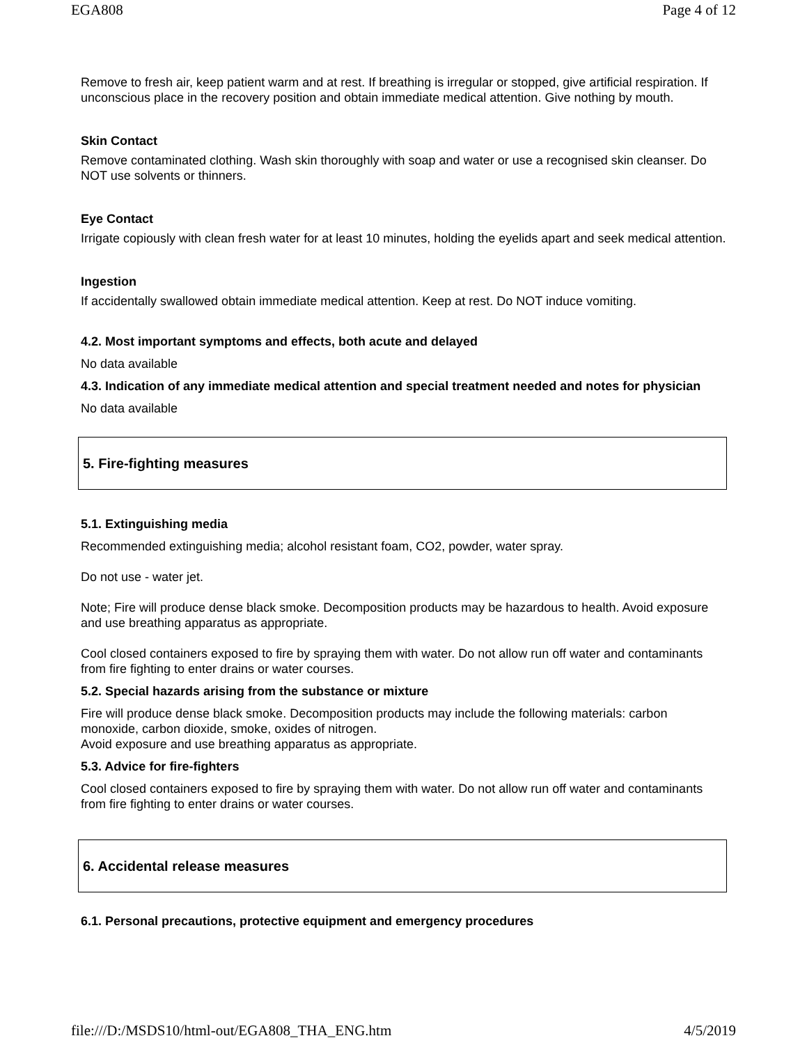EGA808 Page 4 of 12
Remove to fresh air, keep patient warm and at rest. If breathing is irregular or stopped, give artificial respiration. If unconscious place in the recovery position and obtain immediate medical attention. Give nothing by mouth.
Skin Contact
Remove contaminated clothing. Wash skin thoroughly with soap and water or use a recognised skin cleanser. Do NOT use solvents or thinners.
Eye Contact
Irrigate copiously with clean fresh water for at least 10 minutes, holding the eyelids apart and seek medical attention.
Ingestion
If accidentally swallowed obtain immediate medical attention. Keep at rest. Do NOT induce vomiting.
4.2. Most important symptoms and effects, both acute and delayed
No data available
4.3. Indication of any immediate medical attention and special treatment needed and notes for physician
No data available
5. Fire-fighting measures
5.1. Extinguishing media
Recommended extinguishing media; alcohol resistant foam, CO2, powder, water spray.
Do not use - water jet.
Note; Fire will produce dense black smoke. Decomposition products may be hazardous to health. Avoid exposure and use breathing apparatus as appropriate.
Cool closed containers exposed to fire by spraying them with water. Do not allow run off water and contaminants from fire fighting to enter drains or water courses.
5.2. Special hazards arising from the substance or mixture
Fire will produce dense black smoke. Decomposition products may include the following materials: carbon monoxide, carbon dioxide, smoke, oxides of nitrogen.
Avoid exposure and use breathing apparatus as appropriate.
5.3. Advice for fire-fighters
Cool closed containers exposed to fire by spraying them with water. Do not allow run off water and contaminants from fire fighting to enter drains or water courses.
6. Accidental release measures
6.1. Personal precautions, protective equipment and emergency procedures
file:///D:/MSDS10/html-out/EGA808_THA_ENG.htm 4/5/2019